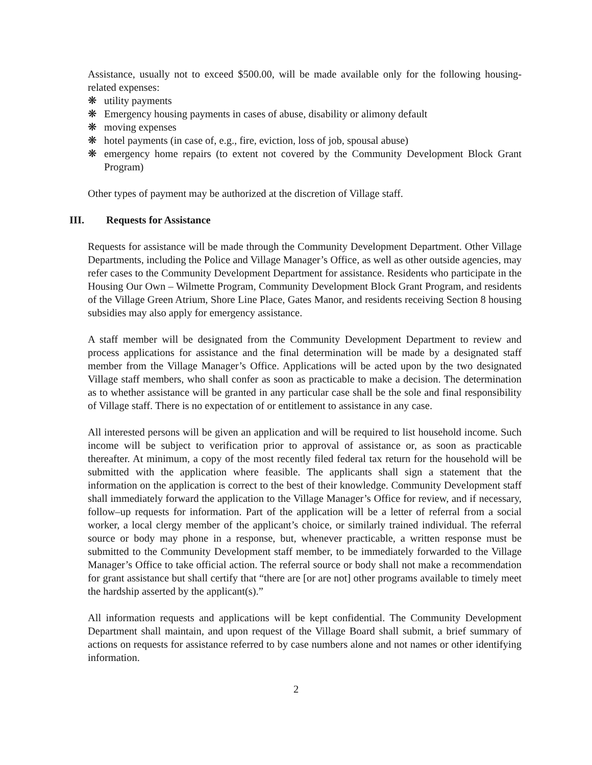Assistance, usually not to exceed $500.00, will be made available only for the following housing-related expenses:
❋ utility payments
❋ Emergency housing payments in cases of abuse, disability or alimony default
❋ moving expenses
❋ hotel payments (in case of, e.g., fire, eviction, loss of job, spousal abuse)
❋ emergency home repairs (to extent not covered by the Community Development Block Grant Program)
Other types of payment may be authorized at the discretion of Village staff.
III. Requests for Assistance
Requests for assistance will be made through the Community Development Department. Other Village Departments, including the Police and Village Manager’s Office, as well as other outside agencies, may refer cases to the Community Development Department for assistance. Residents who participate in the Housing Our Own – Wilmette Program, Community Development Block Grant Program, and residents of the Village Green Atrium, Shore Line Place, Gates Manor, and residents receiving Section 8 housing subsidies may also apply for emergency assistance.
A staff member will be designated from the Community Development Department to review and process applications for assistance and the final determination will be made by a designated staff member from the Village Manager’s Office. Applications will be acted upon by the two designated Village staff members, who shall confer as soon as practicable to make a decision. The determination as to whether assistance will be granted in any particular case shall be the sole and final responsibility of Village staff. There is no expectation of or entitlement to assistance in any case.
All interested persons will be given an application and will be required to list household income. Such income will be subject to verification prior to approval of assistance or, as soon as practicable thereafter. At minimum, a copy of the most recently filed federal tax return for the household will be submitted with the application where feasible. The applicants shall sign a statement that the information on the application is correct to the best of their knowledge. Community Development staff shall immediately forward the application to the Village Manager’s Office for review, and if necessary, follow–up requests for information. Part of the application will be a letter of referral from a social worker, a local clergy member of the applicant’s choice, or similarly trained individual. The referral source or body may phone in a response, but, whenever practicable, a written response must be submitted to the Community Development staff member, to be immediately forwarded to the Village Manager’s Office to take official action. The referral source or body shall not make a recommendation for grant assistance but shall certify that “there are [or are not] other programs available to timely meet the hardship asserted by the applicant(s).”
All information requests and applications will be kept confidential. The Community Development Department shall maintain, and upon request of the Village Board shall submit, a brief summary of actions on requests for assistance referred to by case numbers alone and not names or other identifying information.
2